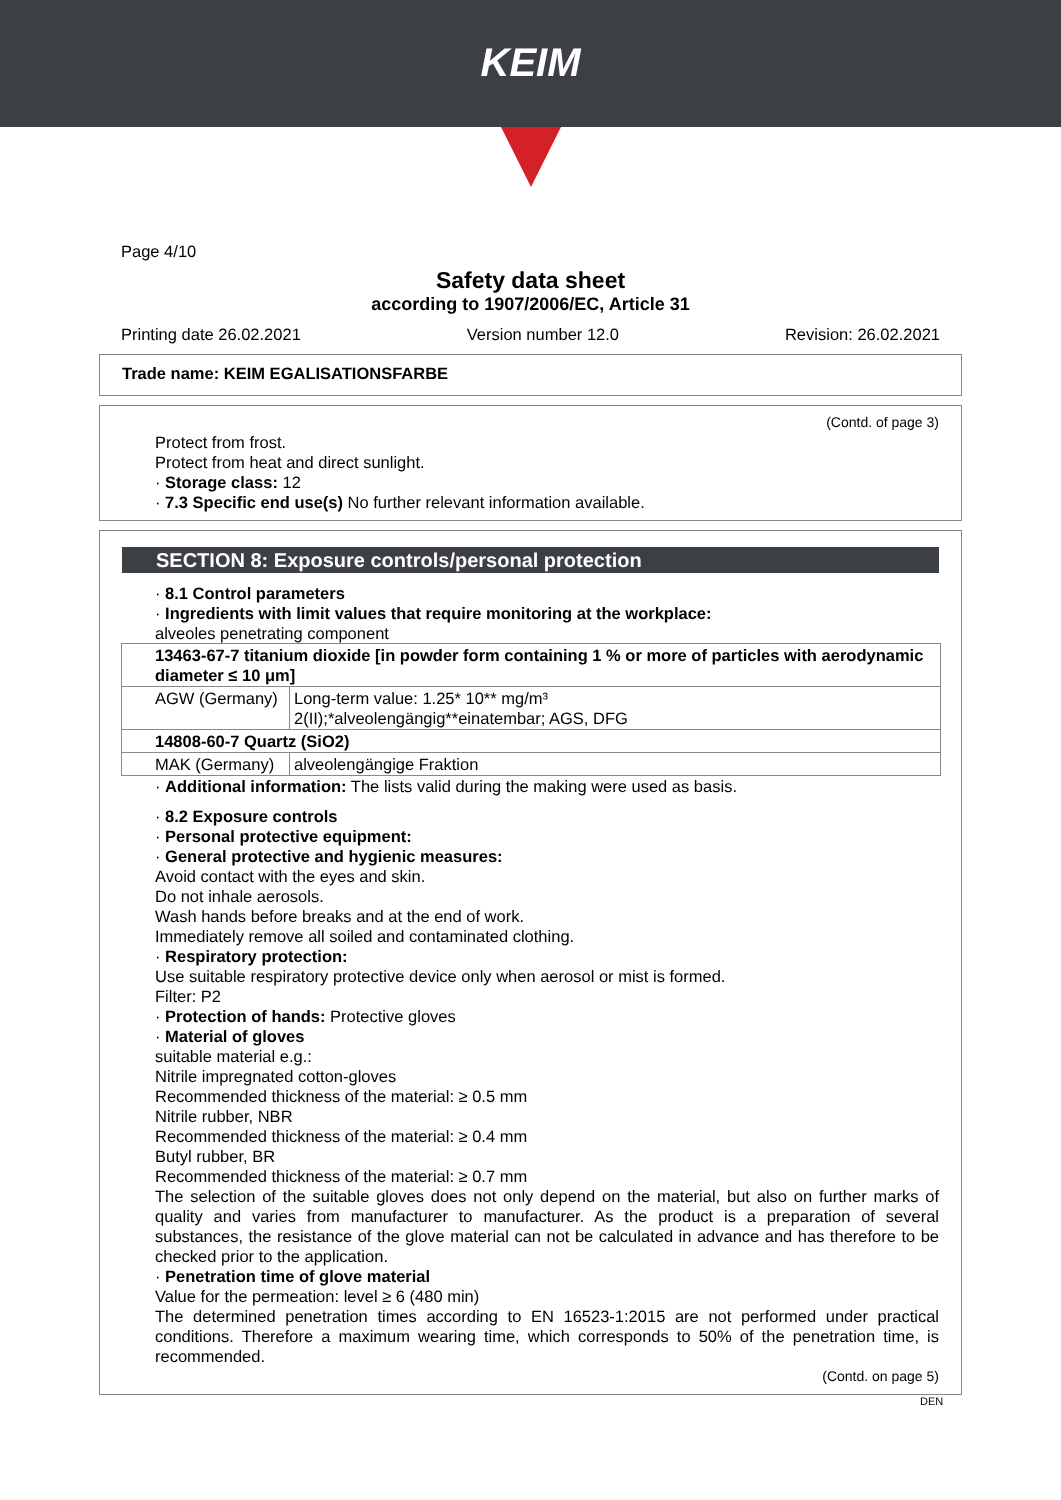KEIM
Page 4/10
Safety data sheet
according to 1907/2006/EC, Article 31
Printing date 26.02.2021 Version number 12.0 Revision: 26.02.2021
Trade name: KEIM EGALISATIONSFARBE
(Contd. of page 3)
Protect from frost.
Protect from heat and direct sunlight.
· Storage class: 12
· 7.3 Specific end use(s) No further relevant information available.
SECTION 8: Exposure controls/personal protection
· 8.1 Control parameters
· Ingredients with limit values that require monitoring at the workplace:
alveoles penetrating component
| 13463-67-7 titanium dioxide [in powder form containing 1 % or more of particles with aerodynamic diameter ≤ 10 μm] | |
| AGW (Germany) | Long-term value: 1.25* 10** mg/m³ 2(II);*alveolengängig**einatembar; AGS, DFG |
| 14808-60-7 Quartz (SiO2) | |
| MAK (Germany) | alveolengängige Fraktion |
· Additional information: The lists valid during the making were used as basis.
· 8.2 Exposure controls
· Personal protective equipment:
· General protective and hygienic measures:
Avoid contact with the eyes and skin.
Do not inhale aerosols.
Wash hands before breaks and at the end of work.
Immediately remove all soiled and contaminated clothing.
· Respiratory protection:
Use suitable respiratory protective device only when aerosol or mist is formed.
Filter: P2
· Protection of hands: Protective gloves
· Material of gloves
suitable material e.g.:
Nitrile impregnated cotton-gloves
Recommended thickness of the material: ≥ 0.5 mm
Nitrile rubber, NBR
Recommended thickness of the material: ≥ 0.4 mm
Butyl rubber, BR
Recommended thickness of the material: ≥ 0.7 mm
The selection of the suitable gloves does not only depend on the material, but also on further marks of quality and varies from manufacturer to manufacturer. As the product is a preparation of several substances, the resistance of the glove material can not be calculated in advance and has therefore to be checked prior to the application.
· Penetration time of glove material
Value for the permeation: level ≥ 6 (480 min)
The determined penetration times according to EN 16523-1:2015 are not performed under practical conditions. Therefore a maximum wearing time, which corresponds to 50% of the penetration time, is recommended.
(Contd. on page 5)
DEN